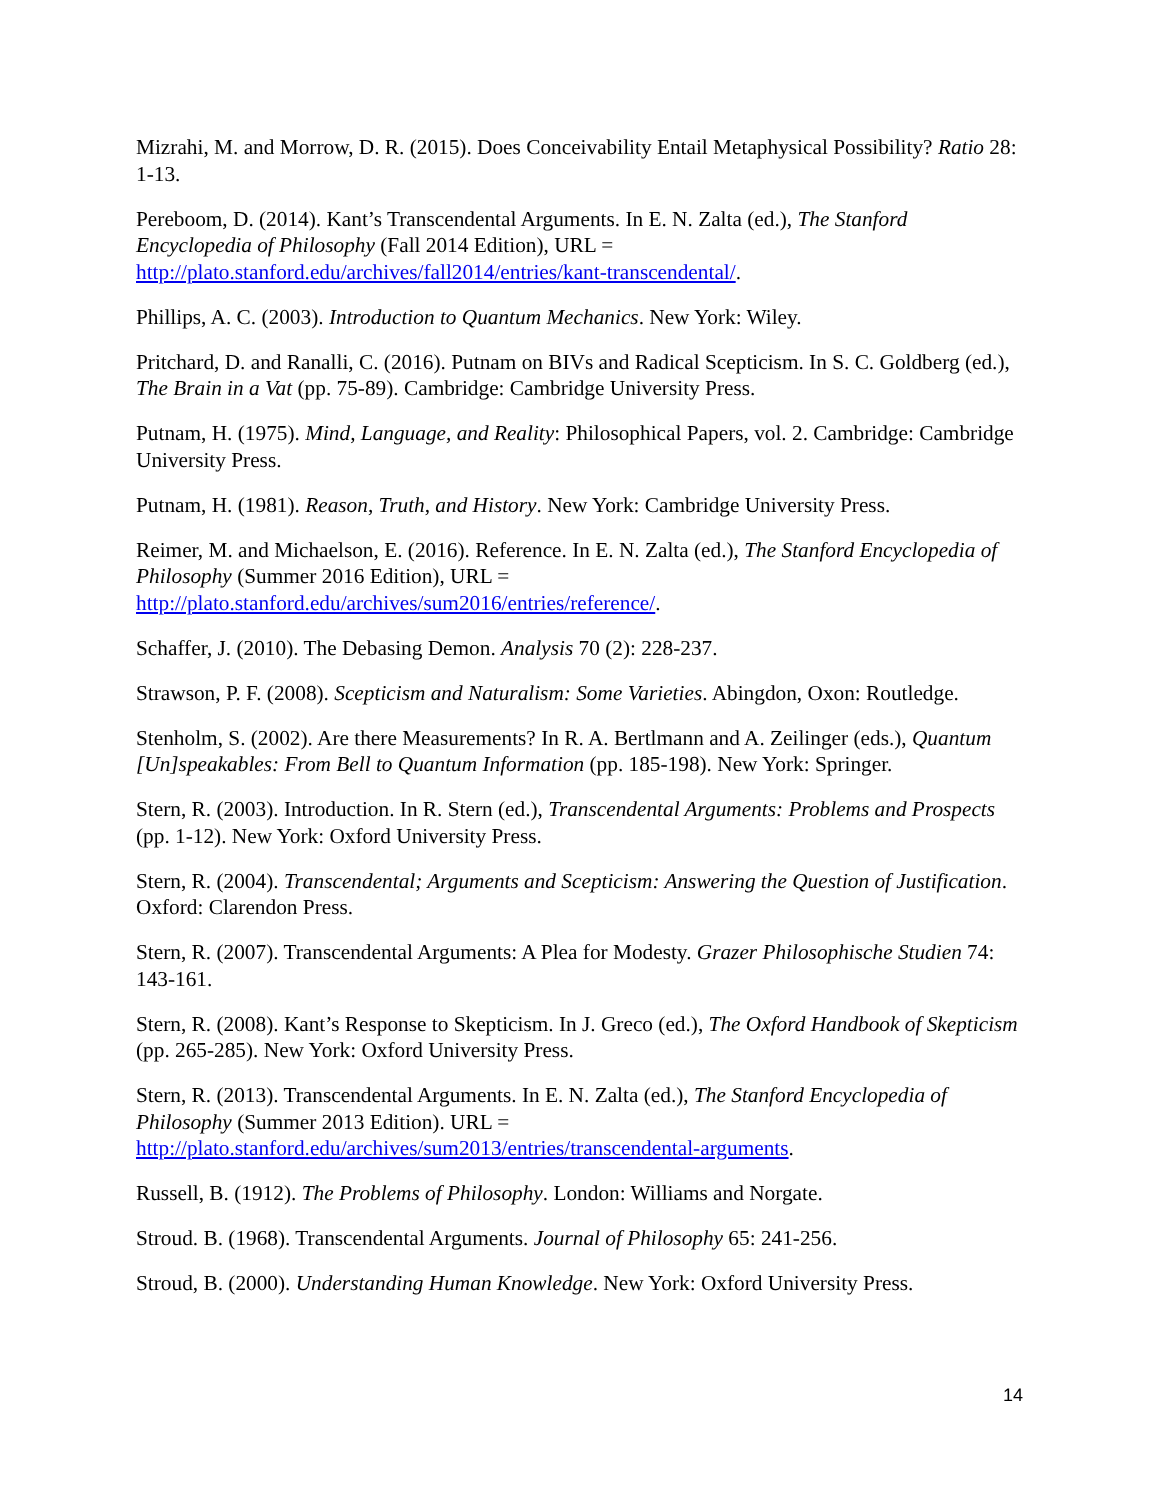Mizrahi, M. and Morrow, D. R. (2015). Does Conceivability Entail Metaphysical Possibility? Ratio 28: 1-13.
Pereboom, D. (2014). Kant’s Transcendental Arguments. In E. N. Zalta (ed.), The Stanford Encyclopedia of Philosophy (Fall 2014 Edition), URL =
http://plato.stanford.edu/archives/fall2014/entries/kant-transcendental/.
Phillips, A. C. (2003). Introduction to Quantum Mechanics. New York: Wiley.
Pritchard, D. and Ranalli, C. (2016). Putnam on BIVs and Radical Scepticism. In S. C. Goldberg (ed.), The Brain in a Vat (pp. 75-89). Cambridge: Cambridge University Press.
Putnam, H. (1975). Mind, Language, and Reality: Philosophical Papers, vol. 2. Cambridge: Cambridge University Press.
Putnam, H. (1981). Reason, Truth, and History. New York: Cambridge University Press.
Reimer, M. and Michaelson, E. (2016). Reference. In E. N. Zalta (ed.), The Stanford Encyclopedia of Philosophy (Summer 2016 Edition), URL =
http://plato.stanford.edu/archives/sum2016/entries/reference/.
Schaffer, J. (2010). The Debasing Demon. Analysis 70 (2): 228-237.
Strawson, P. F. (2008). Scepticism and Naturalism: Some Varieties. Abingdon, Oxon: Routledge.
Stenholm, S. (2002). Are there Measurements? In R. A. Bertlmann and A. Zeilinger (eds.), Quantum [Un]speakables: From Bell to Quantum Information (pp. 185-198). New York: Springer.
Stern, R. (2003). Introduction. In R. Stern (ed.), Transcendental Arguments: Problems and Prospects (pp. 1-12). New York: Oxford University Press.
Stern, R. (2004). Transcendental; Arguments and Scepticism: Answering the Question of Justification. Oxford: Clarendon Press.
Stern, R. (2007). Transcendental Arguments: A Plea for Modesty. Grazer Philosophische Studien 74: 143-161.
Stern, R. (2008). Kant’s Response to Skepticism. In J. Greco (ed.), The Oxford Handbook of Skepticism (pp. 265-285). New York: Oxford University Press.
Stern, R. (2013). Transcendental Arguments. In E. N. Zalta (ed.), The Stanford Encyclopedia of Philosophy (Summer 2013 Edition). URL =
http://plato.stanford.edu/archives/sum2013/entries/transcendental-arguments.
Russell, B. (1912). The Problems of Philosophy. London: Williams and Norgate.
Stroud. B. (1968). Transcendental Arguments. Journal of Philosophy 65: 241-256.
Stroud, B. (2000). Understanding Human Knowledge. New York: Oxford University Press.
14